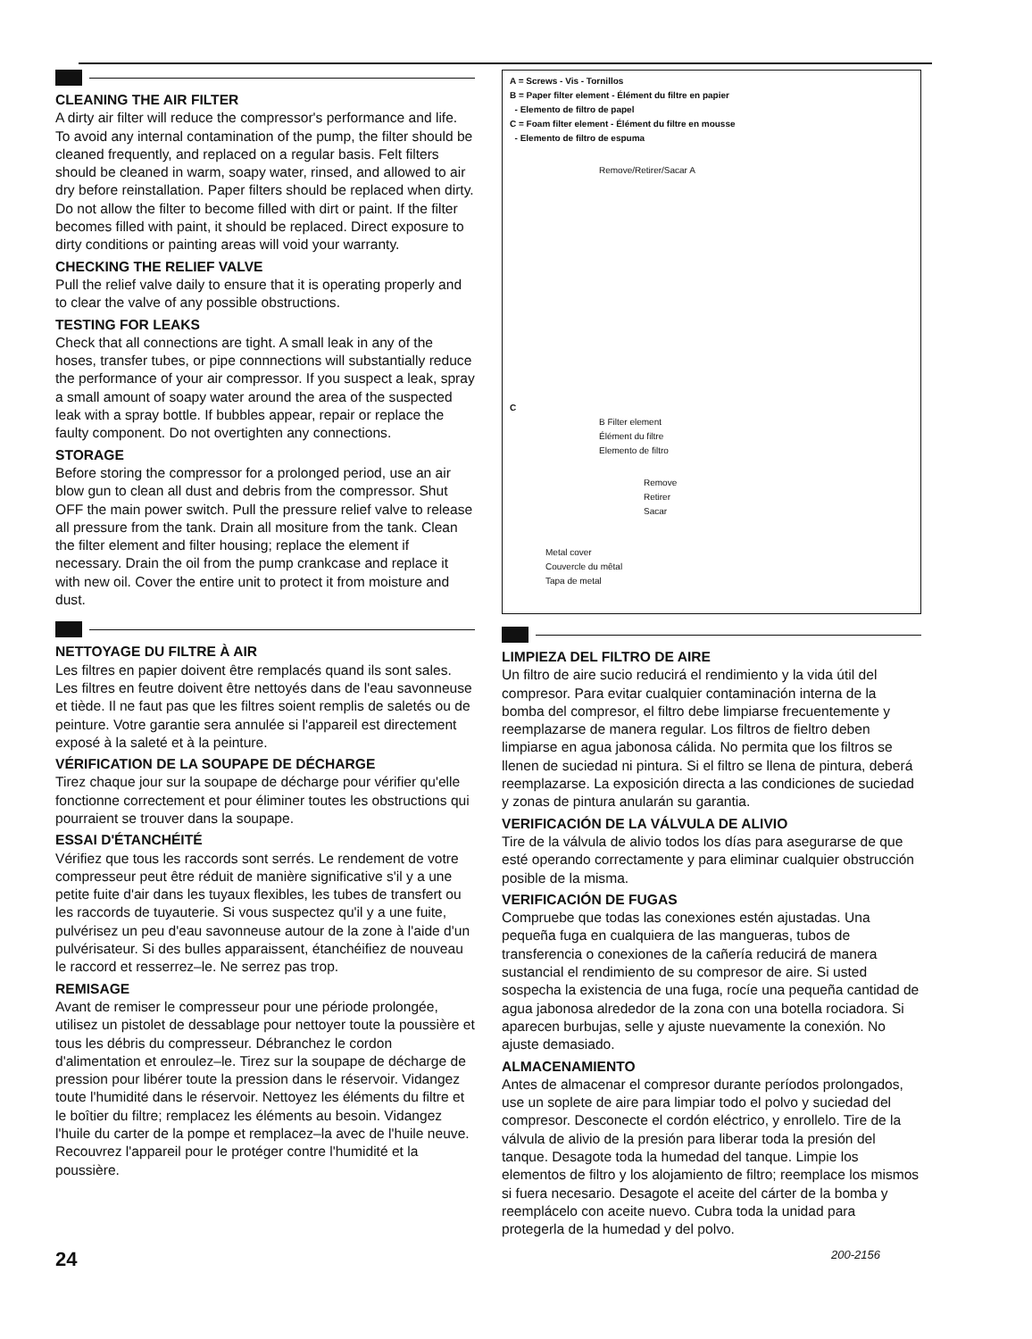CLEANING THE AIR FILTER
A dirty air filter will reduce the compressor's performance and life. To avoid any internal contamination of the pump, the filter should be cleaned frequently, and replaced on a regular basis. Felt filters should be cleaned in warm, soapy water, rinsed, and allowed to air dry before reinstallation. Paper filters should be replaced when dirty. Do not allow the filter to become filled with dirt or paint. If the filter becomes filled with paint, it should be replaced. Direct exposure to dirty conditions or painting areas will void your warranty.
CHECKING THE RELIEF VALVE
Pull the relief valve daily to ensure that it is operating properly and to clear the valve of any possible obstructions.
TESTING FOR LEAKS
Check that all connections are tight. A small leak in any of the hoses, transfer tubes, or pipe connnections will substantially reduce the performance of your air compressor. If you suspect a leak, spray a small amount of soapy water around the area of the suspected leak with a spray bottle. If bubbles appear, repair or replace the faulty component. Do not overtighten any connections.
STORAGE
Before storing the compressor for a prolonged period, use an air blow gun to clean all dust and debris from the compressor. Shut OFF the main power switch. Pull the pressure relief valve to release all pressure from the tank. Drain all mositure from the tank. Clean the filter element and filter housing; replace the element if necessary. Drain the oil from the pump crankcase and replace it with new oil. Cover the entire unit to protect it from moisture and dust.
NETTOYAGE DU FILTRE À AIR
Les filtres en papier doivent être remplacés quand ils sont sales. Les filtres en feutre doivent être nettoyés dans de l'eau savonneuse et tiède. Il ne faut pas que les filtres soient remplis de saletés ou de peinture. Votre garantie sera annulée si l'appareil est directement exposé à la saleté et à la peinture.
VÉRIFICATION DE LA SOUPAPE DE DÉCHARGE
Tirez chaque jour sur la soupape de décharge pour vérifier qu'elle fonctionne correctement et pour éliminer toutes les obstructions qui pourraient se trouver dans la soupape.
ESSAI D'ÉTANCHÉITÉ
Vérifiez que tous les raccords sont serrés. Le rendement de votre compresseur peut être réduit de manière significative s'il y a une petite fuite d'air dans les tuyaux flexibles, les tubes de transfert ou les raccords de tuyauterie. Si vous suspectez qu'il y a une fuite, pulvérisez un peu d'eau savonneuse autour de la zone à l'aide d'un pulvérisateur. Si des bulles apparaissent, étanchéifiez de nouveau le raccord et resserrez–le. Ne serrez pas trop.
REMISAGE
Avant de remiser le compresseur pour une période prolongée, utilisez un pistolet de dessablage pour nettoyer toute la poussière et tous les débris du compresseur. Débranchez le cordon d'alimentation et enroulez–le. Tirez sur la soupape de décharge de pression pour libérer toute la pression dans le réservoir. Vidangez toute l'humidité dans le réservoir. Nettoyez les éléments du filtre et le boîtier du filtre; remplacez les éléments au besoin. Vidangez l'huile du carter de la pompe et remplacez–la avec de l'huile neuve. Recouvrez l'appareil pour le protéger contre l'humidité et la poussière.
A = Screws - Vis - Tornillos
B = Paper filter element - Élément du filtre en papier
- Elemento de filtro de papel
C = Foam filter element - Élément du filtre en mousse
- Elemento de filtro de espuma
Remove/Retirer/Sacar A
C
B Filter element
Élément du filtre
Elemento de filtro
Remove
Retirer
Sacar
Metal cover
Couvercle du mêtal
Tapa de metal
LIMPIEZA DEL FILTRO DE AIRE
Un filtro de aire sucio reducirá el rendimiento y la vida útil del compresor. Para evitar cualquier contaminación interna de la bomba del compresor, el filtro debe limpiarse frecuentemente y reemplazarse de manera regular. Los filtros de fieltro deben limpiarse en agua jabonosa cálida. No permita que los filtros se llenen de suciedad ni pintura. Si el filtro se llena de pintura, deberá reemplazarse. La exposición directa a las condiciones de suciedad y zonas de pintura anularán su garantia.
VERIFICACIÓN DE LA VÁLVULA DE ALIVIO
Tire de la válvula de alivio todos los días para asegurarse de que esté operando correctamente y para eliminar cualquier obstrucción posible de la misma.
VERIFICACIÓN DE FUGAS
Compruebe que todas las conexiones estén ajustadas. Una pequeña fuga en cualquiera de las mangueras, tubos de transferencia o conexiones de la cañería reducirá de manera sustancial el rendimiento de su compresor de aire. Si usted sospecha la existencia de una fuga, rocíe una pequeña cantidad de agua jabonosa alrededor de la zona con una botella rociadora. Si aparecen burbujas, selle y ajuste nuevamente la conexión. No ajuste demasiado.
ALMACENAMIENTO
Antes de almacenar el compresor durante períodos prolongados, use un soplete de aire para limpiar todo el polvo y suciedad del compresor. Desconecte el cordón eléctrico, y enrollelo. Tire de la válvula de alivio de la presión para liberar toda la presión del tanque. Desagote toda la humedad del tanque. Limpie los elementos de filtro y los alojamiento de filtro; reemplace los mismos si fuera necesario. Desagote el aceite del cárter de la bomba y reemplácelo con aceite nuevo. Cubra toda la unidad para protegerla de la humedad y del polvo.
24 200-2156